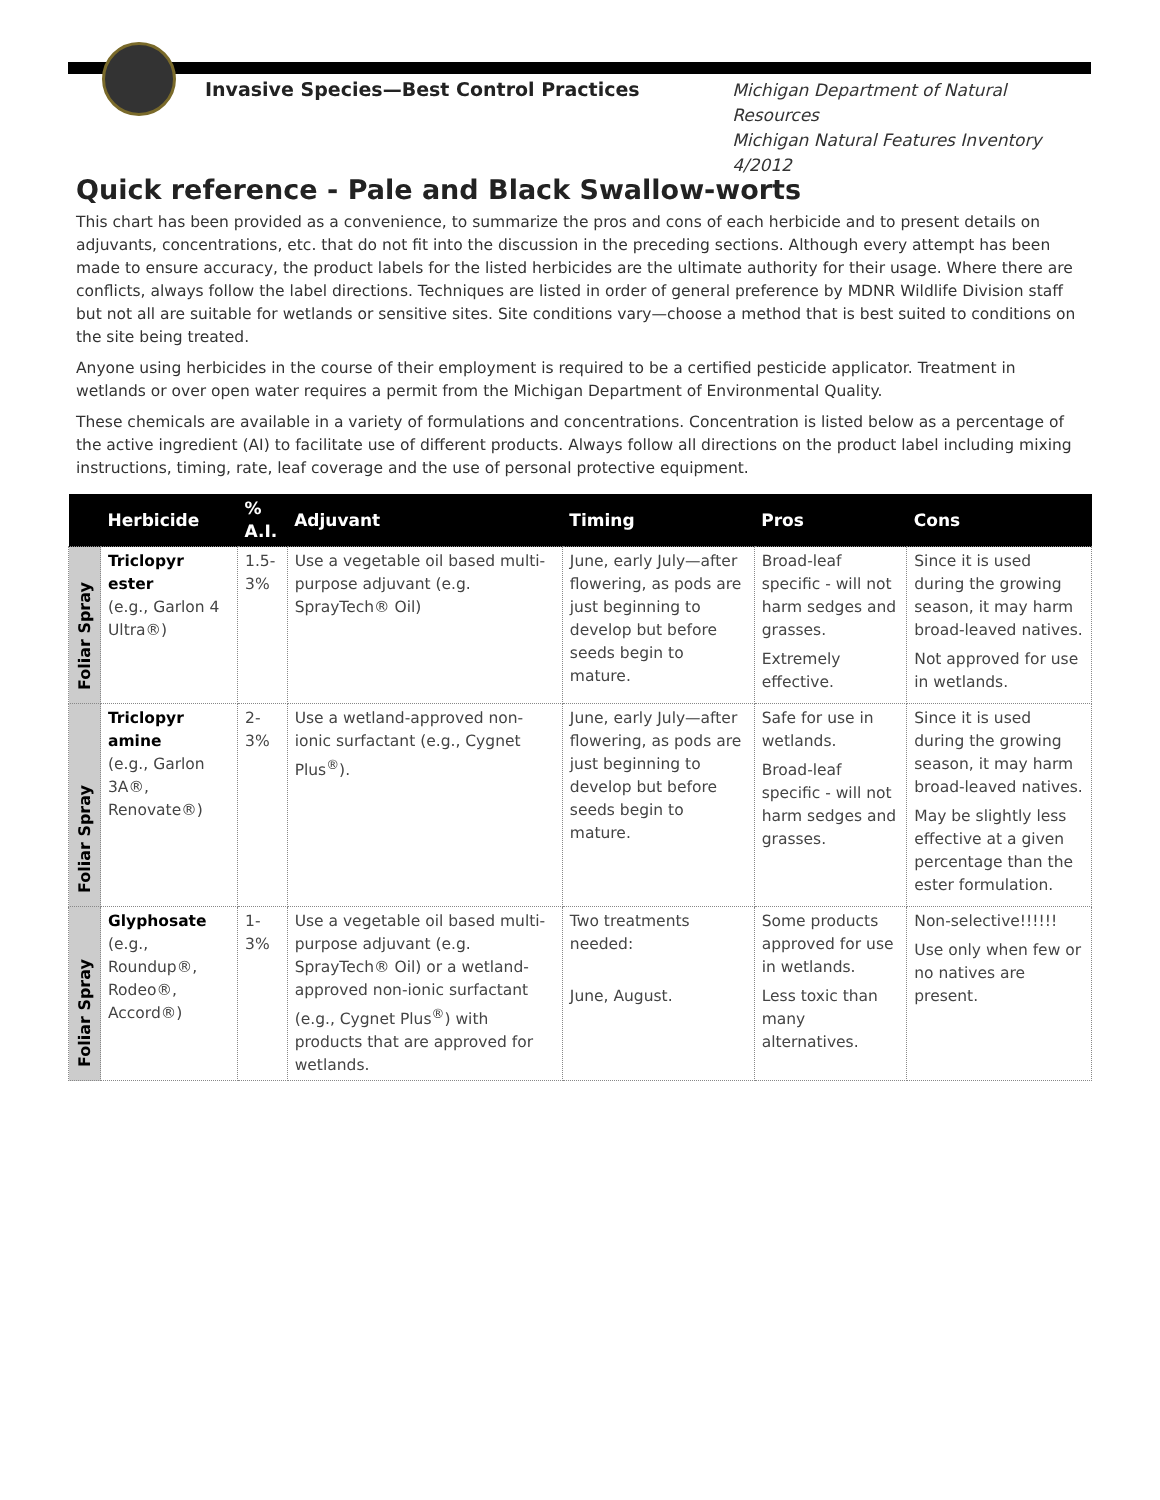Invasive Species—Best Control Practices
Michigan Department of Natural Resources
Michigan Natural Features Inventory
4/2012
Quick reference - Pale and Black Swallow-worts
This chart has been provided as a convenience, to summarize the pros and cons of each herbicide and to present details on adjuvants, concentrations, etc. that do not fit into the discussion in the preceding sections. Although every attempt has been made to ensure accuracy, the product labels for the listed herbicides are the ultimate authority for their usage. Where there are conflicts, always follow the label directions. Techniques are listed in order of general preference by MDNR Wildlife Division staff but not all are suitable for wetlands or sensitive sites. Site conditions vary—choose a method that is best suited to conditions on the site being treated.
Anyone using herbicides in the course of their employment is required to be a certified pesticide applicator. Treatment in wetlands or over open water requires a permit from the Michigan Department of Environmental Quality.
These chemicals are available in a variety of formulations and concentrations. Concentration is listed below as a percentage of the active ingredient (AI) to facilitate use of different products. Always follow all directions on the product label including mixing instructions, timing, rate, leaf coverage and the use of personal protective equipment.
| | Herbicide | % A.I. | Adjuvant | Timing | Pros | Cons |
| --- | --- | --- | --- | --- | --- | --- |
| Foliar Spray | Triclopyr ester (e.g., Garlon 4 Ultra®) | 1.5-3% | Use a vegetable oil based multi-purpose adjuvant (e.g. SprayTech® Oil) | June, early July—after flowering, as pods are just beginning to develop but before seeds begin to mature. | Broad-leaf specific - will not harm sedges and grasses. Extremely effective. | Since it is used during the growing season, it may harm broad-leaved natives. Not approved for use in wetlands. |
| Foliar Spray | Triclopyr amine (e.g., Garlon 3A®, Renovate®) | 2-3% | Use a wetland-approved non-ionic surfactant (e.g., Cygnet Plus<sup>®</sup>). | June, early July—after flowering, as pods are just beginning to develop but before seeds begin to mature. | Safe for use in wetlands. Broad-leaf specific - will not harm sedges and grasses. | Since it is used during the growing season, it may harm broad-leaved natives. May be slightly less effective at a given percentage than the ester formulation. |
| Foliar Spray | Glyphosate (e.g., Roundup®, Rodeo®, Accord®) | 1-3% | Use a vegetable oil based multi-purpose adjuvant (e.g. SprayTech® Oil) or a wetland-approved non-ionic surfactant (e.g., Cygnet Plus<sup>®</sup>) with products that are approved for wetlands. | Two treatments needed: June, August. | Some products approved for use in wetlands. Less toxic than many alternatives. | Non-selective!!!!!! Use only when few or no natives are present. |